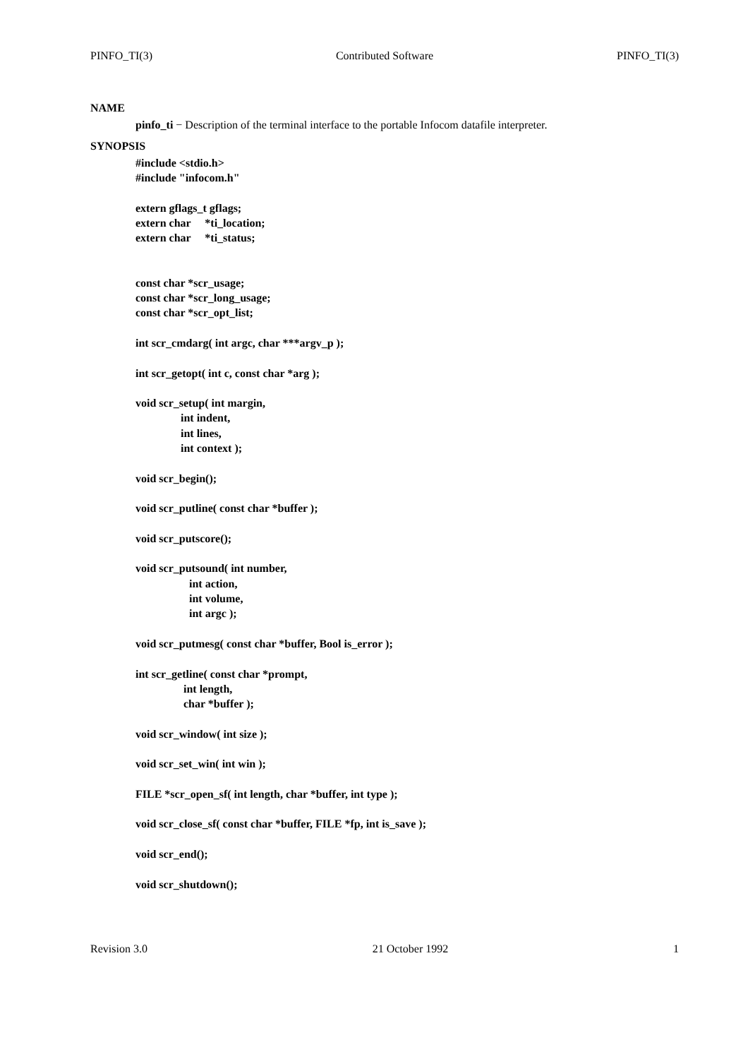PINFO_TI(3) Contributed Software PINFO_TI(3)
NAME
pinfo_ti − Description of the terminal interface to the portable Infocom datafile interpreter.
SYNOPSIS
#include <stdio.h>
#include "infocom.h"
extern gflags_t gflags;
extern char     *ti_location;
extern char     *ti_status;
const char *scr_usage;
const char *scr_long_usage;
const char *scr_opt_list;
int scr_cmdarg( int argc, char ***argv_p );
int scr_getopt( int c, const char *arg );
void scr_setup( int margin,
                int indent,
                int lines,
                int context );
void scr_begin();
void scr_putline( const char *buffer );
void scr_putscore();
void scr_putsound( int number,
                   int action,
                   int volume,
                   int argc );
void scr_putmesg( const char *buffer, Bool is_error );
int scr_getline( const char *prompt,
                 int length,
                 char *buffer );
void scr_window( int size );
void scr_set_win( int win );
FILE *scr_open_sf( int length, char *buffer, int type );
void scr_close_sf( const char *buffer, FILE *fp, int is_save );
void scr_end();
void scr_shutdown();
Revision 3.0 21 October 1992 1